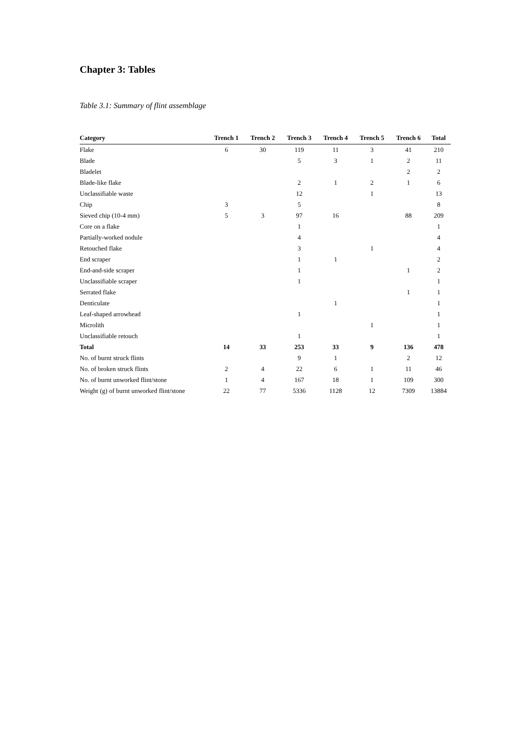Chapter 3: Tables
Table 3.1: Summary of flint assemblage
| Category | Trench 1 | Trench 2 | Trench 3 | Trench 4 | Trench 5 | Trench 6 | Total |
| --- | --- | --- | --- | --- | --- | --- | --- |
| Flake | 6 | 30 | 119 | 11 | 3 | 41 | 210 |
| Blade | | | 5 | 3 | 1 | 2 | 11 |
| Bladelet | | | | | | 2 | 2 |
| Blade-like flake | | | 2 | 1 | 2 | 1 | 6 |
| Unclassifiable waste | | | 12 | | 1 | | 13 |
| Chip | 3 | | 5 | | | | 8 |
| Sieved chip (10-4 mm) | 5 | 3 | 97 | 16 | | 88 | 209 |
| Core on a flake | | | 1 | | | | 1 |
| Partially-worked nodule | | | 4 | | | | 4 |
| Retouched flake | | | 3 | | 1 | | 4 |
| End scraper | | | 1 | 1 | | | 2 |
| End-and-side scraper | | | 1 | | | 1 | 2 |
| Unclassifiable scraper | | | 1 | | | | 1 |
| Serrated flake | | | | | | 1 | 1 |
| Denticulate | | | | 1 | | | 1 |
| Leaf-shaped arrowhead | | | 1 | | | | 1 |
| Microlith | | | | | 1 | | 1 |
| Unclassifiable retouch | | | 1 | | | | 1 |
| Total | 14 | 33 | 253 | 33 | 9 | 136 | 478 |
| No. of burnt struck flints | | | 9 | 1 | | 2 | 12 |
| No. of broken struck flints | 2 | 4 | 22 | 6 | 1 | 11 | 46 |
| No. of burnt unworked flint/stone | 1 | 4 | 167 | 18 | 1 | 109 | 300 |
| Weight (g) of burnt unworked flint/stone | 22 | 77 | 5336 | 1128 | 12 | 7309 | 13884 |